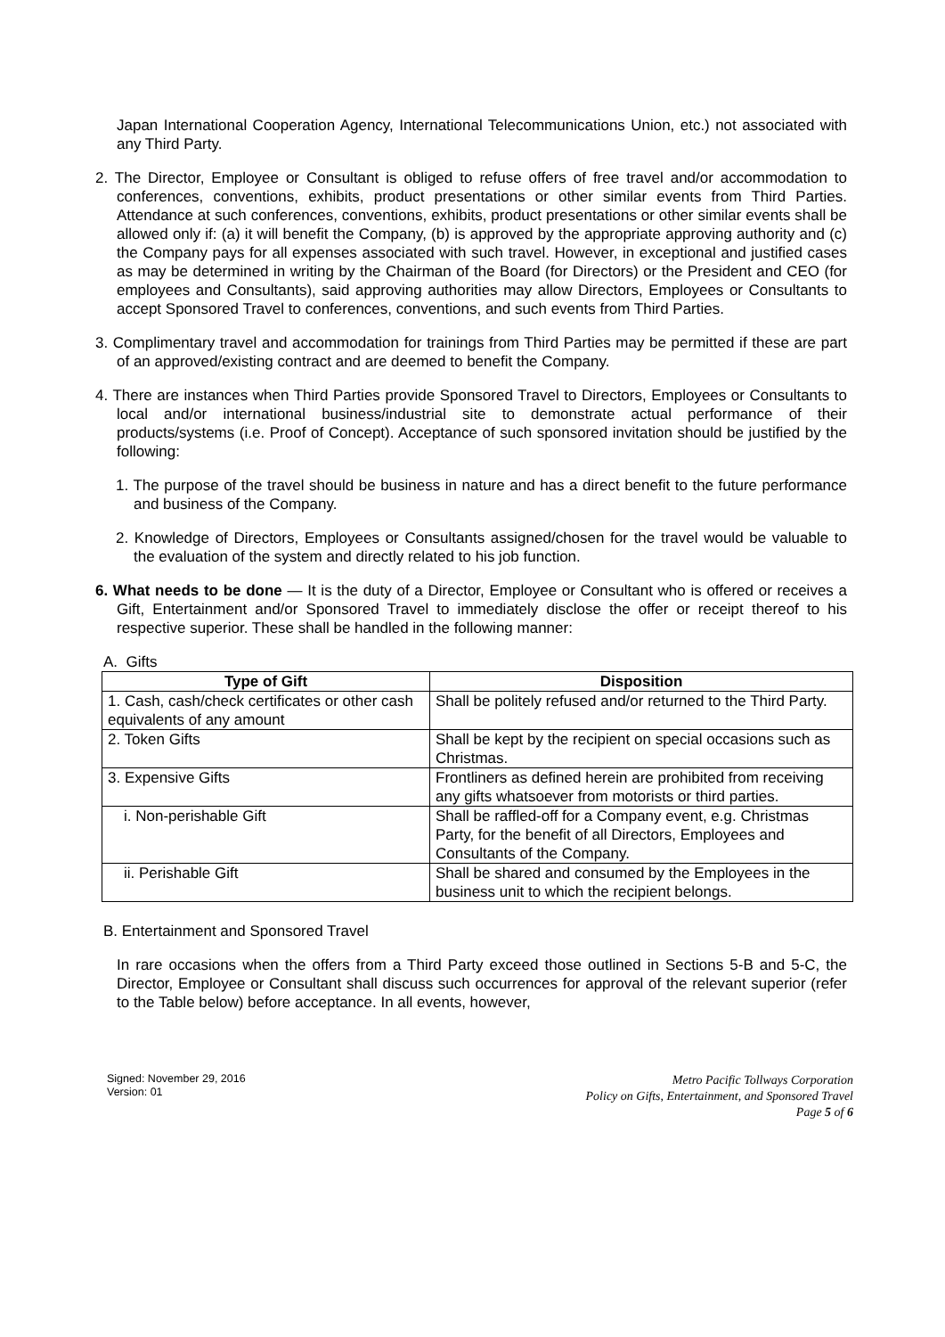Japan International Cooperation Agency, International Telecommunications Union, etc.) not associated with any Third Party.
2. The Director, Employee or Consultant is obliged to refuse offers of free travel and/or accommodation to conferences, conventions, exhibits, product presentations or other similar events from Third Parties. Attendance at such conferences, conventions, exhibits, product presentations or other similar events shall be allowed only if: (a) it will benefit the Company, (b) is approved by the appropriate approving authority and (c) the Company pays for all expenses associated with such travel. However, in exceptional and justified cases as may be determined in writing by the Chairman of the Board (for Directors) or the President and CEO (for employees and Consultants), said approving authorities may allow Directors, Employees or Consultants to accept Sponsored Travel to conferences, conventions, and such events from Third Parties.
3. Complimentary travel and accommodation for trainings from Third Parties may be permitted if these are part of an approved/existing contract and are deemed to benefit the Company.
4. There are instances when Third Parties provide Sponsored Travel to Directors, Employees or Consultants to local and/or international business/industrial site to demonstrate actual performance of their products/systems (i.e. Proof of Concept). Acceptance of such sponsored invitation should be justified by the following:
1. The purpose of the travel should be business in nature and has a direct benefit to the future performance and business of the Company.
2. Knowledge of Directors, Employees or Consultants assigned/chosen for the travel would be valuable to the evaluation of the system and directly related to his job function.
6. What needs to be done — It is the duty of a Director, Employee or Consultant who is offered or receives a Gift, Entertainment and/or Sponsored Travel to immediately disclose the offer or receipt thereof to his respective superior. These shall be handled in the following manner:
A. Gifts
| Type of Gift | Disposition |
| --- | --- |
| 1. Cash, cash/check certificates or other cash equivalents of any amount | Shall be politely refused and/or returned to the Third Party. |
| 2. Token Gifts | Shall be kept by the recipient on special occasions such as Christmas. |
| 3. Expensive Gifts | Frontliners as defined herein are prohibited from receiving any gifts whatsoever from motorists or third parties. |
| i. Non-perishable Gift | Shall be raffled-off for a Company event, e.g. Christmas Party, for the benefit of all Directors, Employees and Consultants of the Company. |
| ii. Perishable Gift | Shall be shared and consumed by the Employees in the business unit to which the recipient belongs. |
B. Entertainment and Sponsored Travel
In rare occasions when the offers from a Third Party exceed those outlined in Sections 5-B and 5-C, the Director, Employee or Consultant shall discuss such occurrences for approval of the relevant superior (refer to the Table below) before acceptance. In all events, however,
Signed: November 29, 2016
Version: 01
Metro Pacific Tollways Corporation
Policy on Gifts, Entertainment, and Sponsored Travel
Page 5 of 6